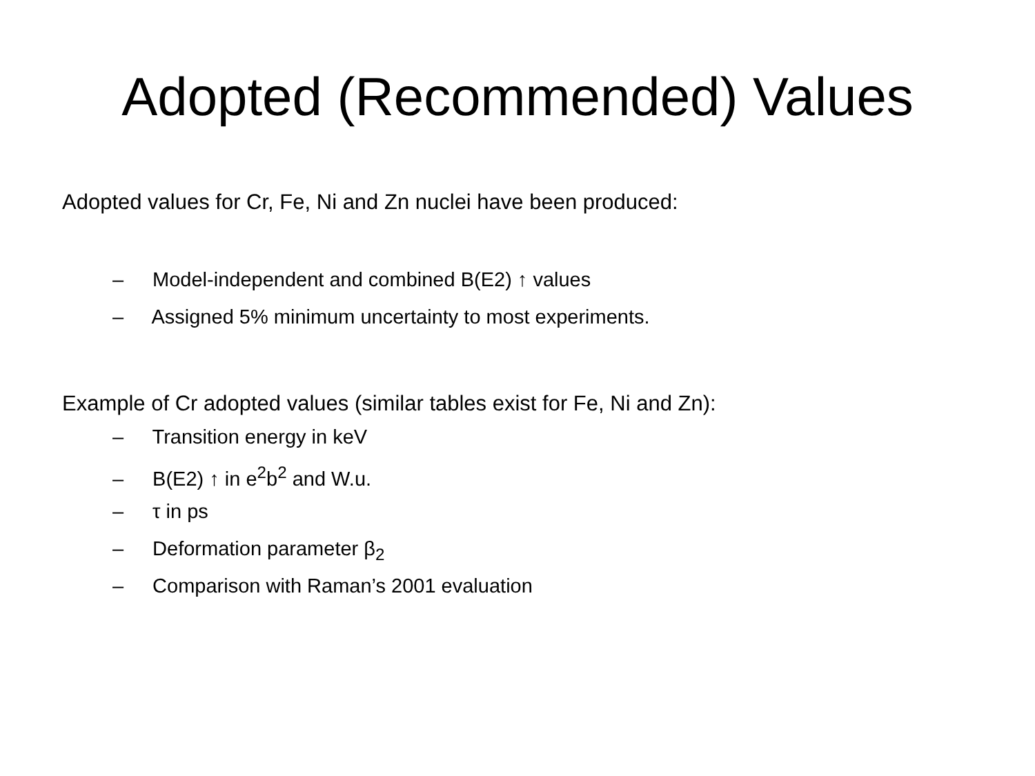Adopted (Recommended) Values
Adopted values for Cr, Fe, Ni and Zn nuclei have been produced:
– Model-independent and combined B(E2) ↑ values
– Assigned 5% minimum uncertainty to most experiments.
Example of Cr adopted values (similar tables exist for Fe, Ni and Zn):
– Transition energy in keV
– B(E2) ↑ in e<sup>2</sup>b<sup>2</sup> and W.u.
– τ in ps
– Deformation parameter β<sub>2</sub>
– Comparison with Raman’s 2001 evaluation